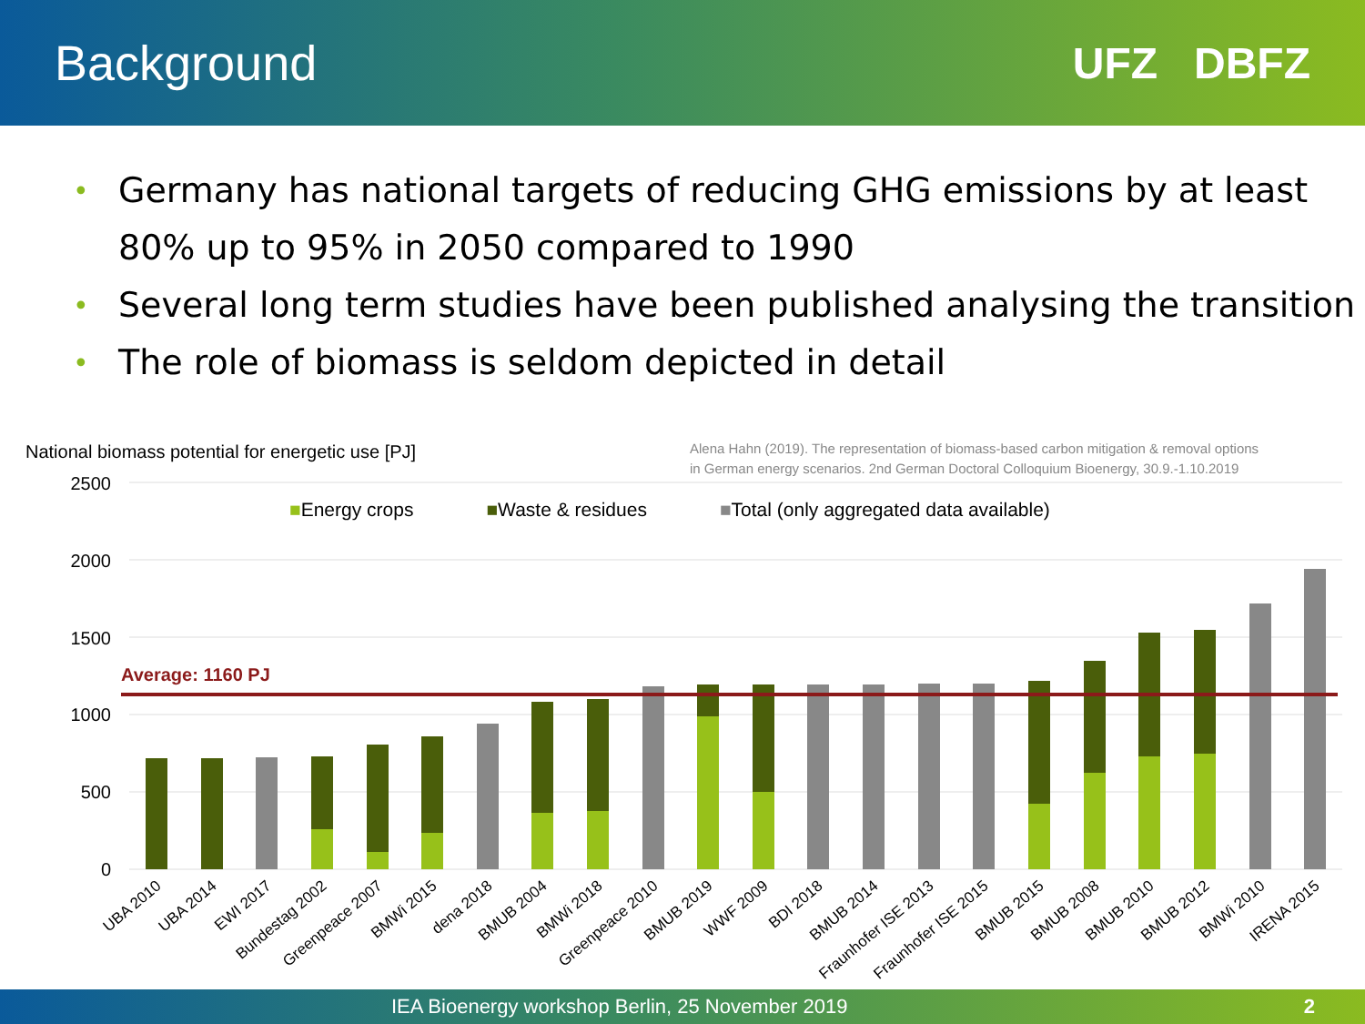Background UFZ DBFZ
• Germany has national targets of reducing GHG emissions by at least 80% up to 95% in 2050 compared to 1990
• Several long term studies have been published analysing the transition
• The role of biomass is seldom depicted in detail
National biomass potential for energetic use [PJ]
Alena Hahn (2019). The representation of biomass-based carbon mitigation & removal options
in German energy scenarios. 2nd German Doctoral Colloquium Bioenergy, 30.9.-1.10.2019
■Energy crops ■Waste & residues ■Total (only aggregated data available)
2500
2000
1500
1000
500
0
Average: 1160 PJ
UBA 2010
UBA 2014
EWI 2017
Bundestag 2002
Greenpeace 2007
BMWi 2015
dena 2018
BMUB 2004
BMWi 2018
Greenpeace 2010
BMUB 2019
WWF 2009
BDI 2018
BMUB 2014
Fraunhofer ISE 2013
Fraunhofer ISE 2015
BMUB 2015
BMUB 2008
BMUB 2010
BMUB 2012
BMWi 2010
IRENA 2015
IEA Bioenergy workshop Berlin, 25 November 2019 2